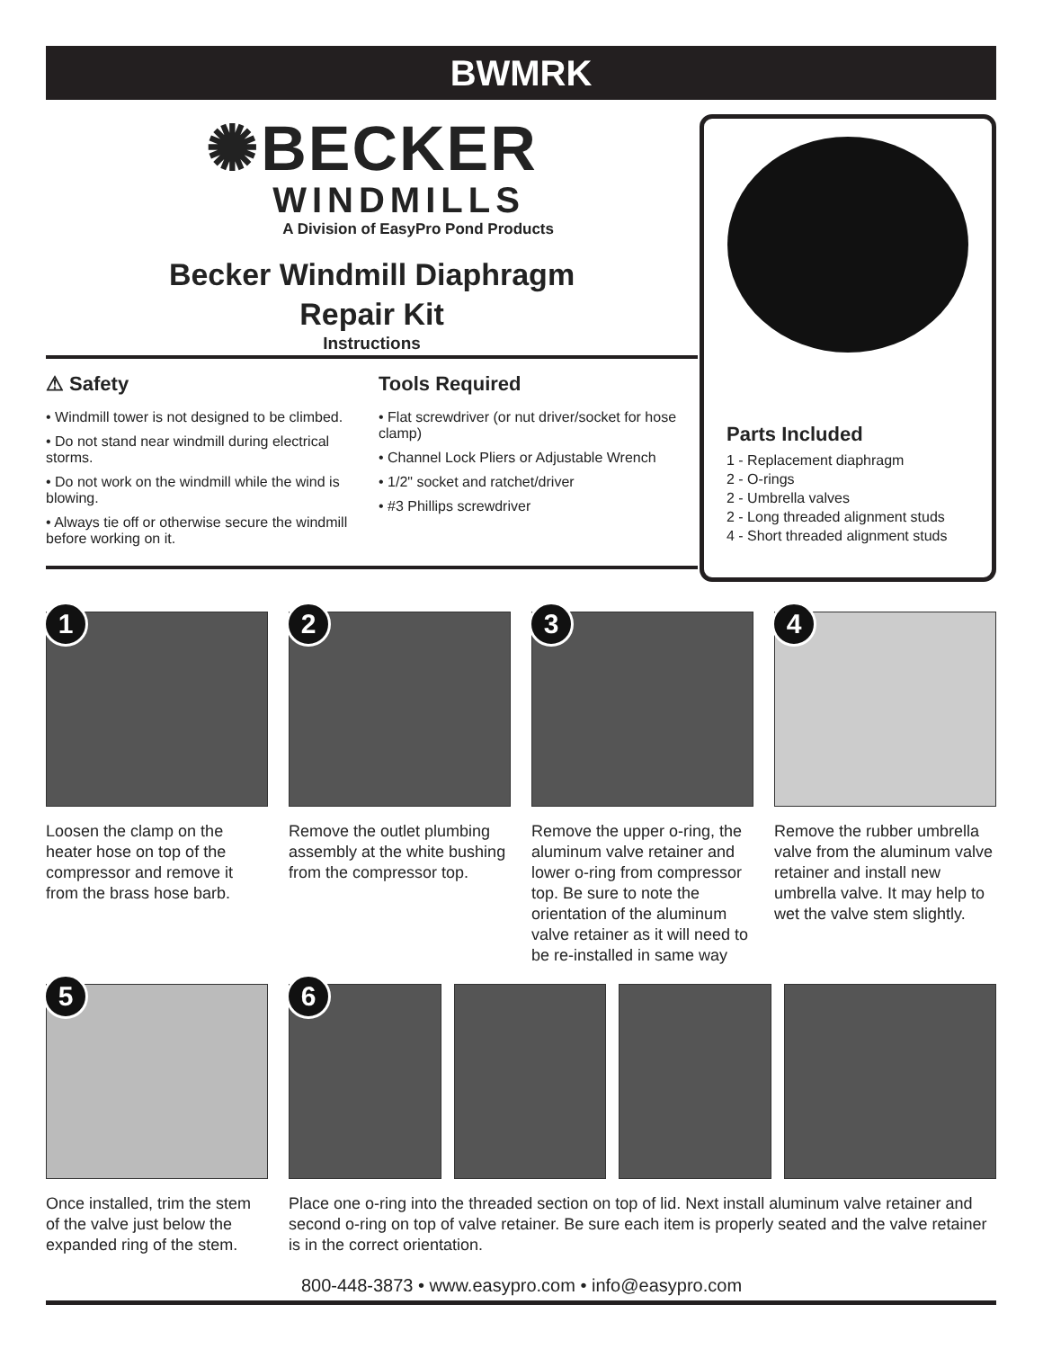BWMRK
✺BECKER
WINDMILLS
A Division of EasyPro Pond Products
Becker Windmill Diaphragm
Repair Kit
Instructions
⚠ Safety
• Windmill tower is not designed to be climbed.
• Do not stand near windmill during electrical storms.
• Do not work on the windmill while the wind is blowing.
• Always tie off or otherwise secure the windmill before working on it.
Tools Required
• Flat screwdriver (or nut driver/socket for hose clamp)
• Channel Lock Pliers or Adjustable Wrench
• 1/2" socket and ratchet/driver
• #3 Phillips screwdriver
Parts Included
1 - Replacement diaphragm
2 - O-rings
2 - Umbrella valves
2 - Long threaded alignment studs
4 - Short threaded alignment studs
1
Loosen the clamp on the heater hose on top of the compressor and remove it from the brass hose barb.
2
Remove the outlet plumbing assembly at the white bushing from the compressor top.
3
Remove the upper o-ring, the aluminum valve retainer and lower o-ring from compressor top. Be sure to note the orientation of the aluminum valve retainer as it will need to be re-installed in same way
4
Remove the rubber umbrella valve from the aluminum valve retainer and install new umbrella valve. It may help to wet the valve stem slightly.
5
Once installed, trim the stem of the valve just below the expanded ring of the stem.
6
Place one o-ring into the threaded section on top of lid. Next install aluminum valve retainer and second o-ring on top of valve retainer. Be sure each item is properly seated and the valve retainer is in the correct orientation.
800-448-3873 • www.easypro.com • info@easypro.com